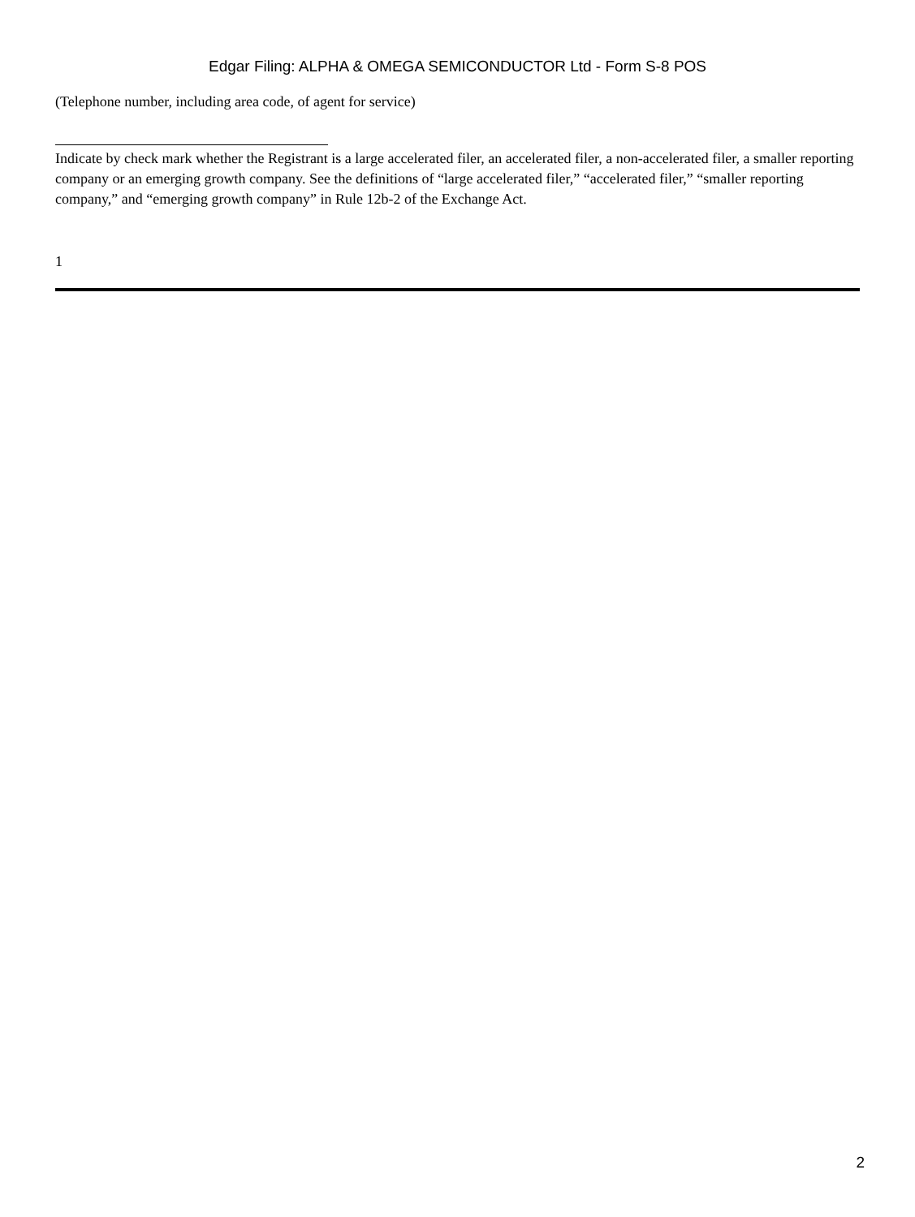Edgar Filing: ALPHA & OMEGA SEMICONDUCTOR Ltd - Form S-8 POS
(Telephone number, including area code, of agent for service)
Indicate by check mark whether the Registrant is a large accelerated filer, an accelerated filer, a non-accelerated filer, a smaller reporting company or an emerging growth company. See the definitions of “large accelerated filer,” “accelerated filer,” “smaller reporting company,” and “emerging growth company” in Rule 12b-2 of the Exchange Act.
1
2